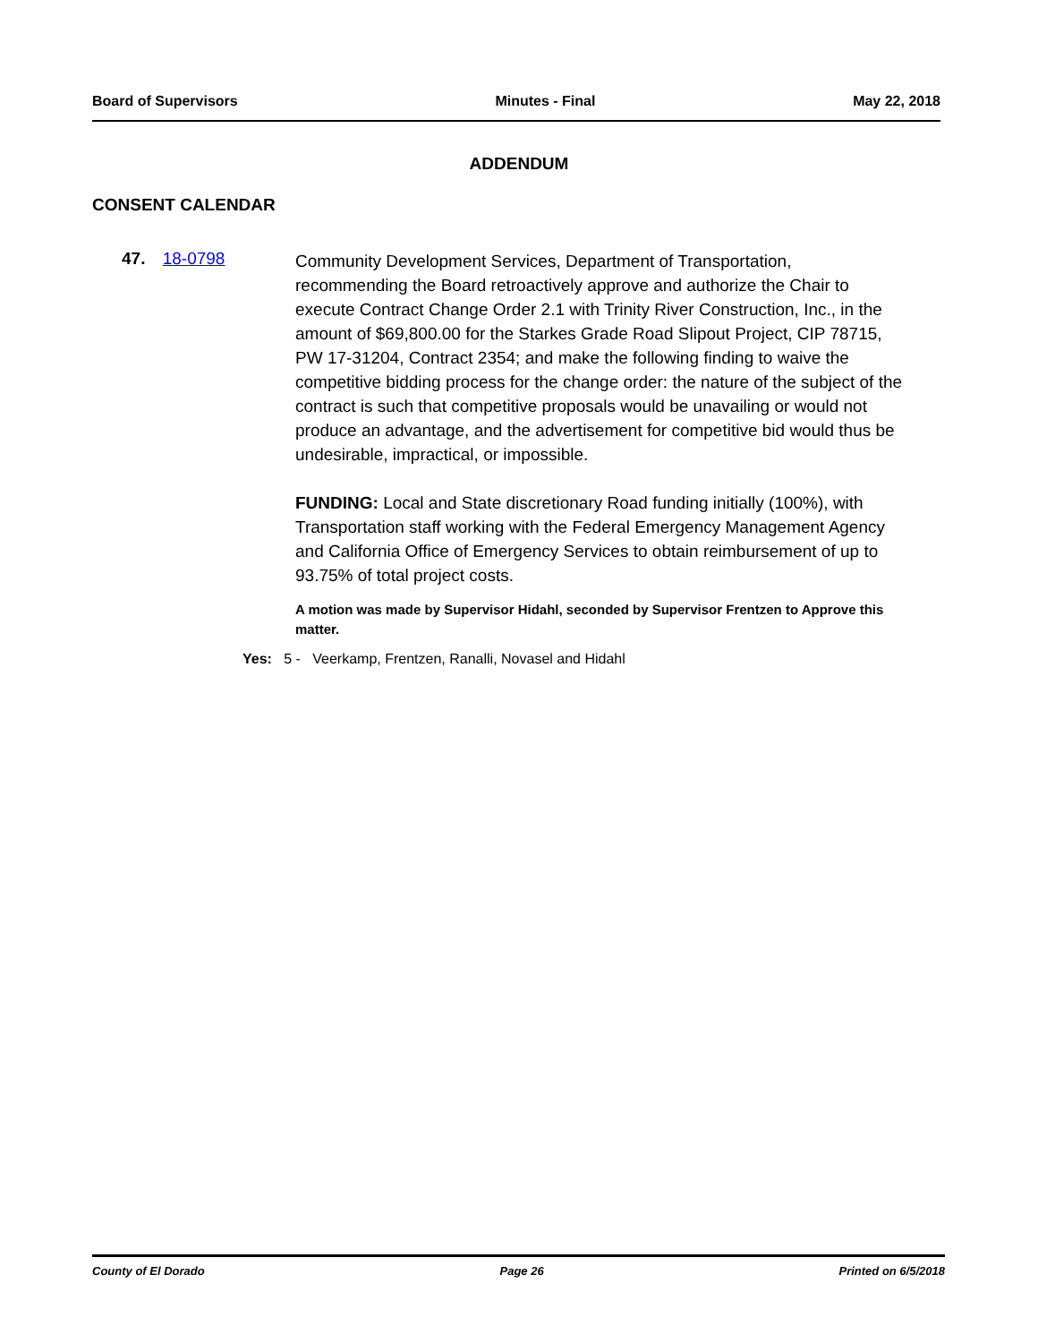Board of Supervisors Minutes - Final May 22, 2018
ADDENDUM
CONSENT CALENDAR
47. 18-0798
Community Development Services, Department of Transportation, recommending the Board retroactively approve and authorize the Chair to execute Contract Change Order 2.1 with Trinity River Construction, Inc., in the amount of $69,800.00 for the Starkes Grade Road Slipout Project, CIP 78715, PW 17-31204, Contract 2354; and make the following finding to waive the competitive bidding process for the change order: the nature of the subject of the contract is such that competitive proposals would be unavailing or would not produce an advantage, and the advertisement for competitive bid would thus be undesirable, impractical, or impossible.
FUNDING: Local and State discretionary Road funding initially (100%), with Transportation staff working with the Federal Emergency Management Agency and California Office of Emergency Services to obtain reimbursement of up to 93.75% of total project costs.
A motion was made by Supervisor Hidahl, seconded by Supervisor Frentzen to Approve this matter.
Yes: 5 - Veerkamp, Frentzen, Ranalli, Novasel and Hidahl
County of El Dorado Page 26 Printed on 6/5/2018